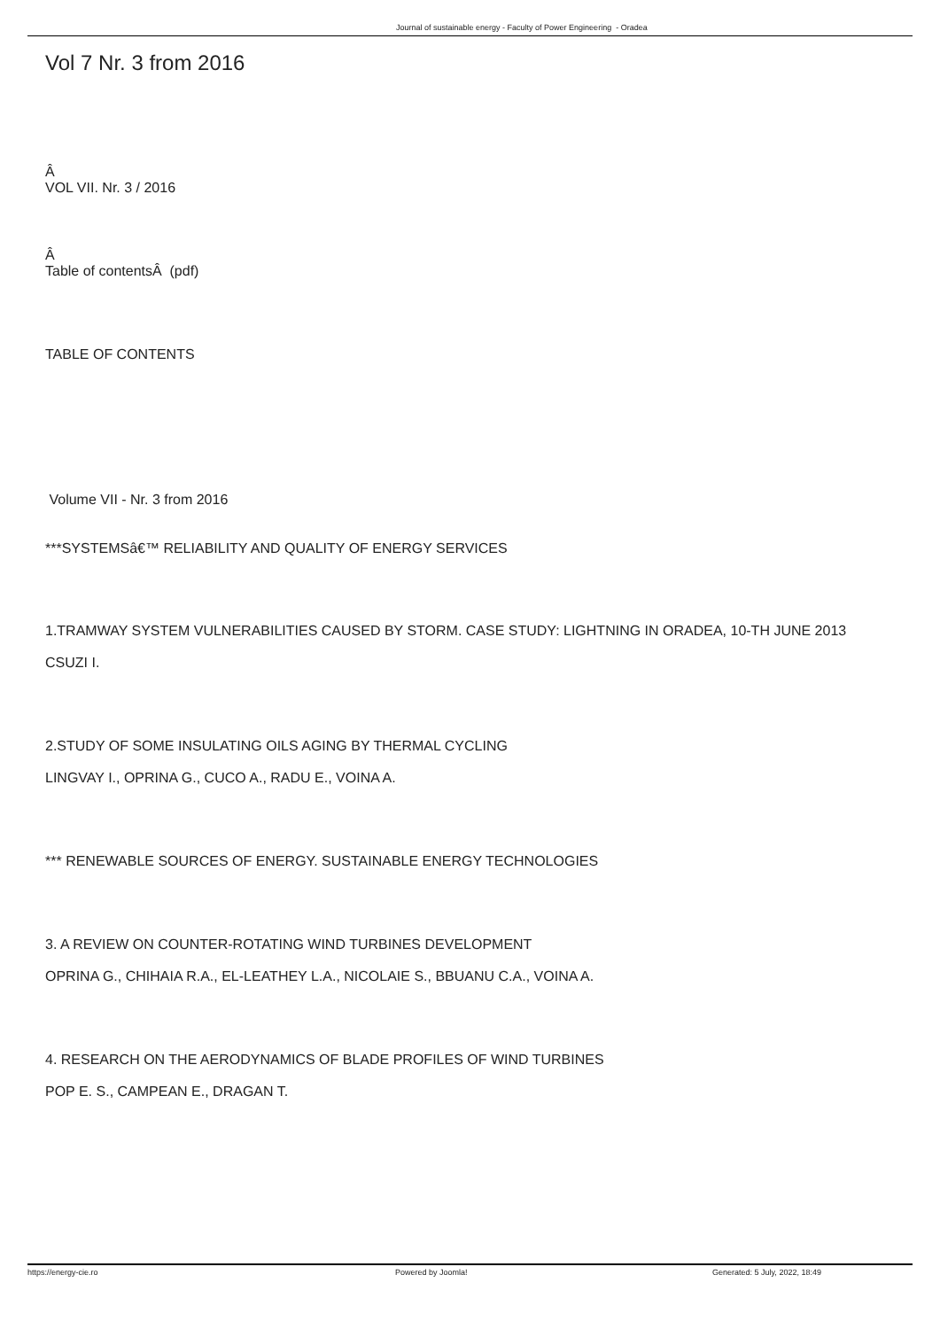Journal of sustainable energy - Faculty of Power Engineering - Oradea
Vol 7 Nr. 3 from 2016
Â
VOL VII. Nr. 3 / 2016
Â
Table of contentsÂ (pdf)
TABLE OF CONTENTS
Volume VII - Nr. 3 from 2016
***SYSTEMSâ€™ RELIABILITY AND QUALITY OF ENERGY SERVICES
1.TRAMWAY SYSTEM VULNERABILITIES CAUSED BY STORM. CASE STUDY: LIGHTNING IN ORADEA, 10-TH JUNE 2013
CSUZI I.
2.STUDY OF SOME INSULATING OILS AGING BY THERMAL CYCLING
LINGVAY I., OPRINA G., CUCO A., RADU E., VOINA A.
*** RENEWABLE SOURCES OF ENERGY. SUSTAINABLE ENERGY TECHNOLOGIES
3. A REVIEW ON COUNTER-ROTATING WIND TURBINES DEVELOPMENT
OPRINA G., CHIHAIA R.A., EL-LEATHEY L.A., NICOLAIE S., BBUANU C.A., VOINA A.
4. RESEARCH ON THE AERODYNAMICS OF BLADE PROFILES OF WIND TURBINES
POP E. S., CAMPEAN E., DRAGAN T.
https://energy-cie.ro Powered by Joomla! Generated: 5 July, 2022, 18:49